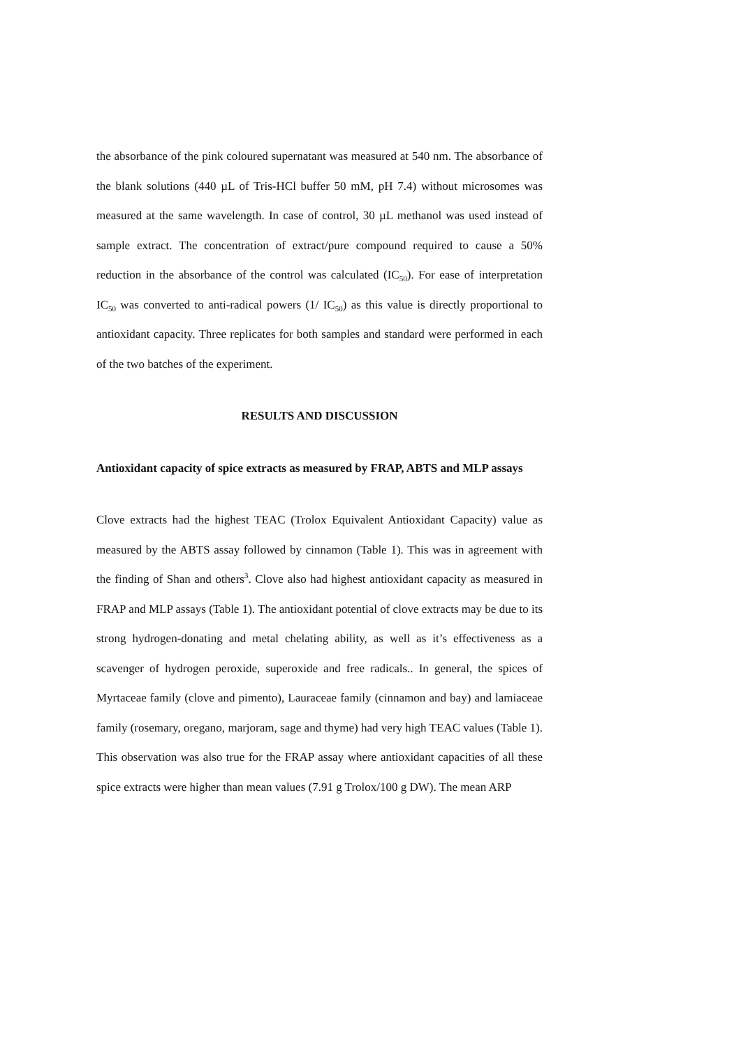the absorbance of the pink coloured supernatant was measured at 540 nm. The absorbance of the blank solutions (440 µL of Tris-HCl buffer 50 mM, pH 7.4) without microsomes was measured at the same wavelength. In case of control, 30 µL methanol was used instead of sample extract. The concentration of extract/pure compound required to cause a 50% reduction in the absorbance of the control was calculated (IC<sub>50</sub>). For ease of interpretation IC<sub>50</sub> was converted to anti-radical powers (1/ IC<sub>50</sub>) as this value is directly proportional to antioxidant capacity. Three replicates for both samples and standard were performed in each of the two batches of the experiment.
RESULTS AND DISCUSSION
Antioxidant capacity of spice extracts as measured by FRAP, ABTS and MLP assays
Clove extracts had the highest TEAC (Trolox Equivalent Antioxidant Capacity) value as measured by the ABTS assay followed by cinnamon (Table 1). This was in agreement with the finding of Shan and others<sup>3</sup>. Clove also had highest antioxidant capacity as measured in FRAP and MLP assays (Table 1). The antioxidant potential of clove extracts may be due to its strong hydrogen-donating and metal chelating ability, as well as it’s effectiveness as a scavenger of hydrogen peroxide, superoxide and free radicals.. In general, the spices of Myrtaceae family (clove and pimento), Lauraceae family (cinnamon and bay) and lamiaceae family (rosemary, oregano, marjoram, sage and thyme) had very high TEAC values (Table 1). This observation was also true for the FRAP assay where antioxidant capacities of all these spice extracts were higher than mean values (7.91 g Trolox/100 g DW). The mean ARP